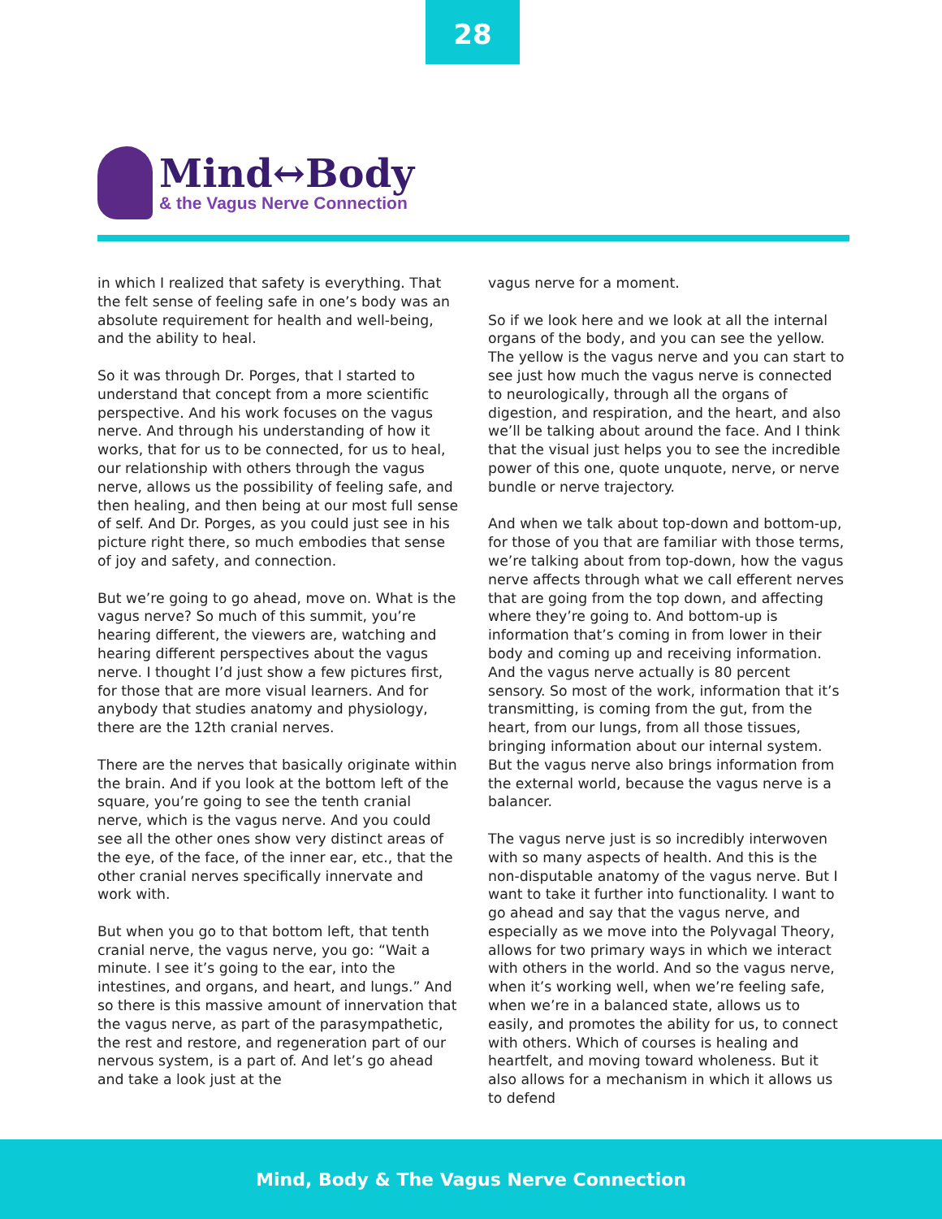28
Mind↔Body
& the Vagus Nerve Connection
in which I realized that safety is everything. That the felt sense of feeling safe in one’s body was an absolute requirement for health and well-being, and the ability to heal.
So it was through Dr. Porges, that I started to understand that concept from a more scientific perspective. And his work focuses on the vagus nerve. And through his understanding of how it works, that for us to be connected, for us to heal, our relationship with others through the vagus nerve, allows us the possibility of feeling safe, and then healing, and then being at our most full sense of self. And Dr. Porges, as you could just see in his picture right there, so much embodies that sense of joy and safety, and connection.
But we’re going to go ahead, move on. What is the vagus nerve? So much of this summit, you’re hearing different, the viewers are, watching and hearing different perspectives about the vagus nerve. I thought I’d just show a few pictures first, for those that are more visual learners. And for anybody that studies anatomy and physiology, there are the 12th cranial nerves.
There are the nerves that basically originate within the brain. And if you look at the bottom left of the square, you’re going to see the tenth cranial nerve, which is the vagus nerve. And you could see all the other ones show very distinct areas of the eye, of the face, of the inner ear, etc., that the other cranial nerves specifically innervate and work with.
But when you go to that bottom left, that tenth cranial nerve, the vagus nerve, you go: “Wait a minute. I see it’s going to the ear, into the intestines, and organs, and heart, and lungs.” And so there is this massive amount of innervation that the vagus nerve, as part of the parasympathetic, the rest and restore, and regeneration part of our nervous system, is a part of. And let’s go ahead and take a look just at the
vagus nerve for a moment.
So if we look here and we look at all the internal organs of the body, and you can see the yellow. The yellow is the vagus nerve and you can start to see just how much the vagus nerve is connected to neurologically, through all the organs of digestion, and respiration, and the heart, and also we’ll be talking about around the face. And I think that the visual just helps you to see the incredible power of this one, quote unquote, nerve, or nerve bundle or nerve trajectory.
And when we talk about top-down and bottom-up, for those of you that are familiar with those terms, we’re talking about from top-down, how the vagus nerve affects through what we call efferent nerves that are going from the top down, and affecting where they’re going to. And bottom-up is information that’s coming in from lower in their body and coming up and receiving information. And the vagus nerve actually is 80 percent sensory. So most of the work, information that it’s transmitting, is coming from the gut, from the heart, from our lungs, from all those tissues, bringing information about our internal system. But the vagus nerve also brings information from the external world, because the vagus nerve is a balancer.
The vagus nerve just is so incredibly interwoven with so many aspects of health. And this is the non-disputable anatomy of the vagus nerve. But I want to take it further into functionality. I want to go ahead and say that the vagus nerve, and especially as we move into the Polyvagal Theory, allows for two primary ways in which we interact with others in the world. And so the vagus nerve, when it’s working well, when we’re feeling safe, when we’re in a balanced state, allows us to easily, and promotes the ability for us, to connect with others. Which of courses is healing and heartfelt, and moving toward wholeness. But it also allows for a mechanism in which it allows us to defend
Mind, Body & The Vagus Nerve Connection